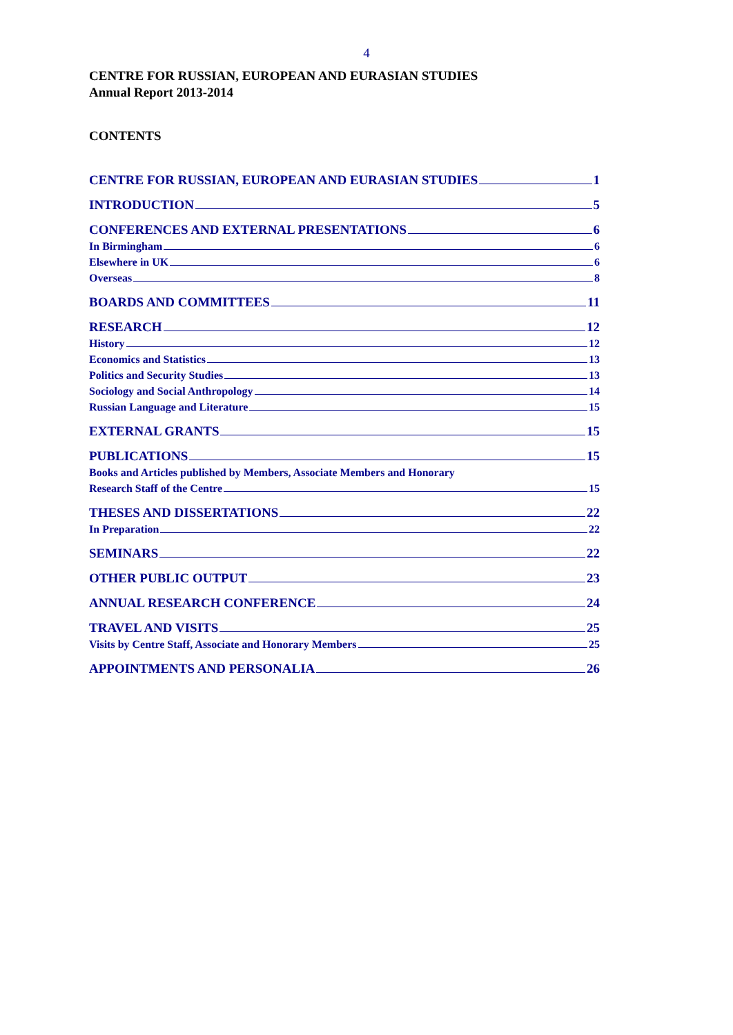4
CENTRE FOR RUSSIAN, EUROPEAN AND EURASIAN STUDIES
Annual Report 2013-2014
CONTENTS
CENTRE FOR RUSSIAN, EUROPEAN AND EURASIAN STUDIES 1
INTRODUCTION 5
CONFERENCES AND EXTERNAL PRESENTATIONS 6
In Birmingham 6
Elsewhere in UK 6
Overseas 8
BOARDS AND COMMITTEES 11
RESEARCH 12
History 12
Economics and Statistics 13
Politics and Security Studies 13
Sociology and Social Anthropology 14
Russian Language and Literature 15
EXTERNAL GRANTS 15
PUBLICATIONS 15
Books and Articles published by Members, Associate Members and Honorary
Research Staff of the Centre 15
THESES AND DISSERTATIONS 22
In Preparation 22
SEMINARS 22
OTHER PUBLIC OUTPUT 23
ANNUAL RESEARCH CONFERENCE 24
TRAVEL AND VISITS 25
Visits by Centre Staff, Associate and Honorary Members 25
APPOINTMENTS AND PERSONALIA 26